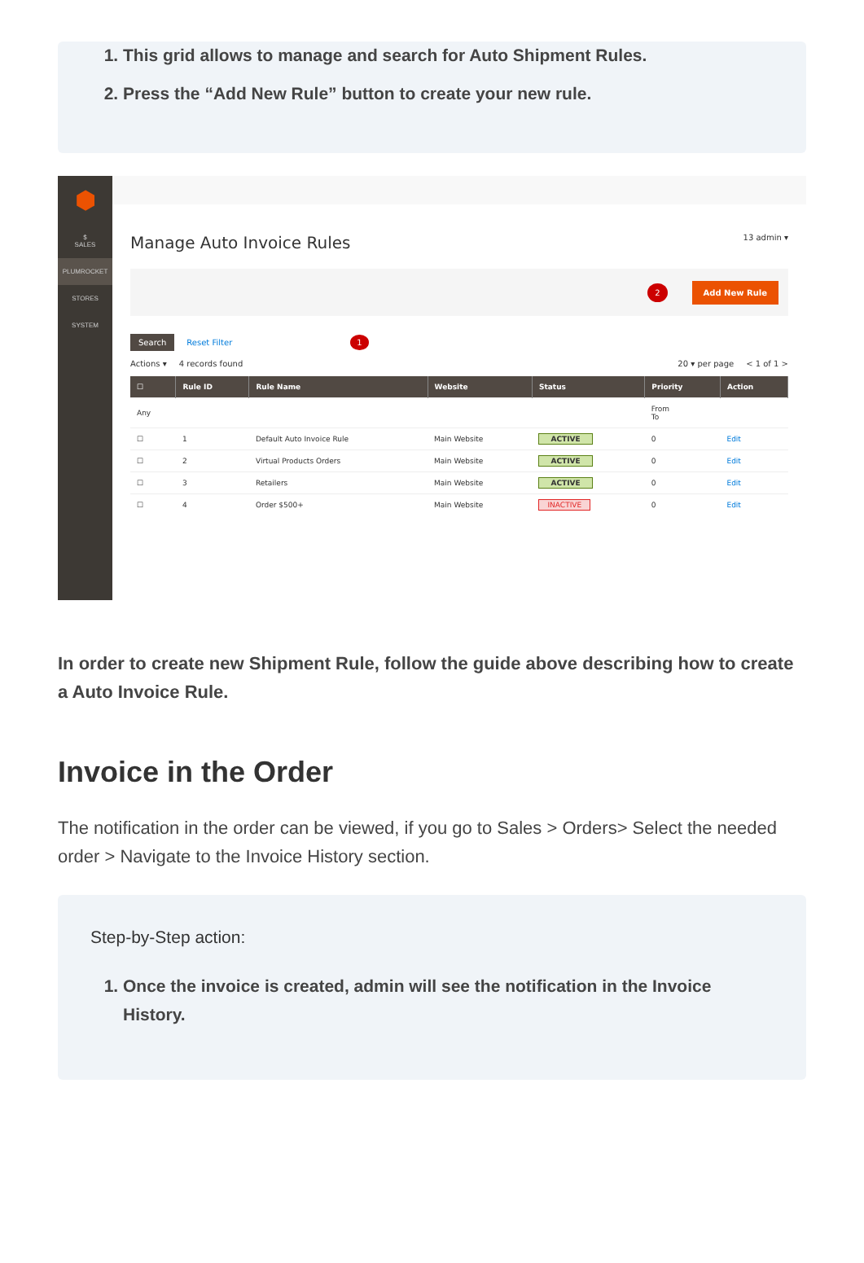1. This grid allows to manage and search for Auto Shipment Rules.
2. Press the “Add New Rule” button to create your new rule.
⬢
$
SALES
PLUMROCKET
STORES
SYSTEM
Manage Auto Invoice Rules 13 admin ▾
2 Add New Rule
Search Reset Filter 1
Actions ▾ 4 records found 20 ▾ per page < 1 of 1 >
| ☐ | Rule ID | Rule Name | Website | Status | Priority | Action |
| --- | --- | --- | --- | --- | --- | --- |
| Any | | | | | From To | |
| ☐ | 1 | Default Auto Invoice Rule | Main Website | ACTIVE | 0 | Edit |
| ☐ | 2 | Virtual Products Orders | Main Website | ACTIVE | 0 | Edit |
| ☐ | 3 | Retailers | Main Website | ACTIVE | 0 | Edit |
| ☐ | 4 | Order $500+ | Main Website | INACTIVE | 0 | Edit |
In order to create new Shipment Rule, follow the guide above describing how to create a Auto Invoice Rule.
Invoice in the Order
The notification in the order can be viewed, if you go to Sales > Orders> Select the needed order > Navigate to the Invoice History section.
Step-by-Step action:
1. Once the invoice is created, admin will see the notification in the Invoice History.